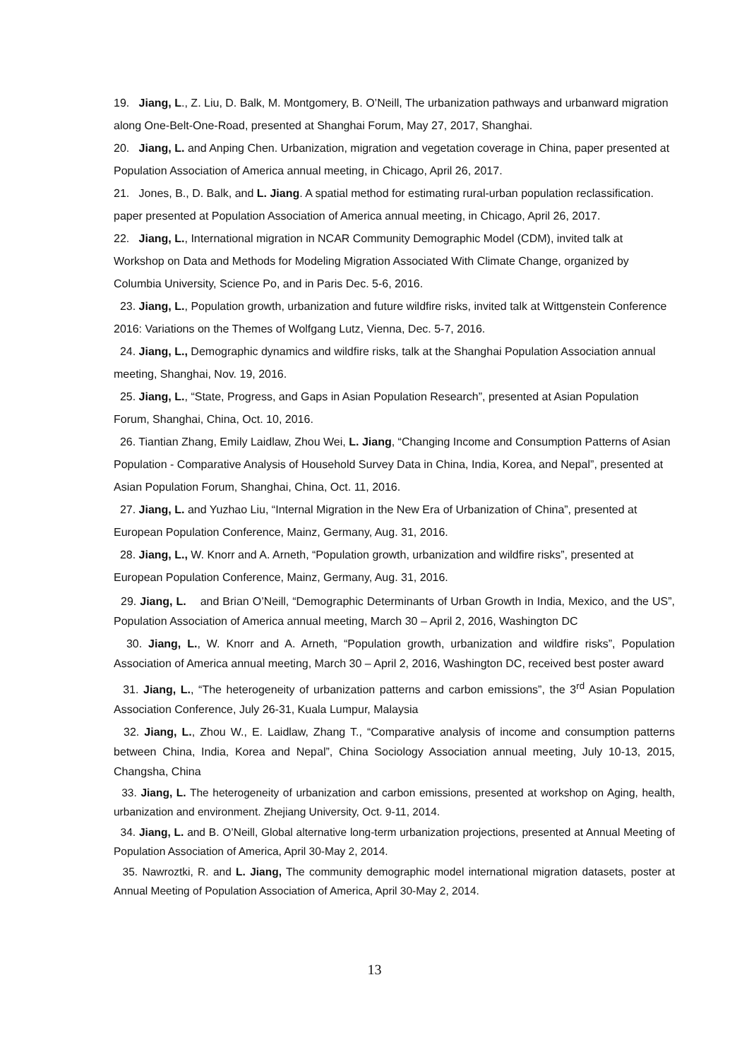19. Jiang, L., Z. Liu, D. Balk, M. Montgomery, B. O’Neill, The urbanization pathways and urbanward migration along One-Belt-One-Road, presented at Shanghai Forum, May 27, 2017, Shanghai.
20. Jiang, L. and Anping Chen. Urbanization, migration and vegetation coverage in China, paper presented at Population Association of America annual meeting, in Chicago, April 26, 2017.
21. Jones, B., D. Balk, and L. Jiang. A spatial method for estimating rural-urban population reclassification. paper presented at Population Association of America annual meeting, in Chicago, April 26, 2017.
22. Jiang, L., International migration in NCAR Community Demographic Model (CDM), invited talk at Workshop on Data and Methods for Modeling Migration Associated With Climate Change, organized by Columbia University, Science Po, and in Paris Dec. 5-6, 2016.
23. Jiang, L., Population growth, urbanization and future wildfire risks, invited talk at Wittgenstein Conference 2016: Variations on the Themes of Wolfgang Lutz, Vienna, Dec. 5-7, 2016.
24. Jiang, L., Demographic dynamics and wildfire risks, talk at the Shanghai Population Association annual meeting, Shanghai, Nov. 19, 2016.
25. Jiang, L., “State, Progress, and Gaps in Asian Population Research”, presented at Asian Population Forum, Shanghai, China, Oct. 10, 2016.
26. Tiantian Zhang, Emily Laidlaw, Zhou Wei, L. Jiang, “Changing Income and Consumption Patterns of Asian Population - Comparative Analysis of Household Survey Data in China, India, Korea, and Nepal”, presented at Asian Population Forum, Shanghai, China, Oct. 11, 2016.
27. Jiang, L. and Yuzhao Liu, “Internal Migration in the New Era of Urbanization of China”, presented at European Population Conference, Mainz, Germany, Aug. 31, 2016.
28. Jiang, L., W. Knorr and A. Arneth, “Population growth, urbanization and wildfire risks”, presented at European Population Conference, Mainz, Germany, Aug. 31, 2016.
29. Jiang, L. and Brian O’Neill, “Demographic Determinants of Urban Growth in India, Mexico, and the US”, Population Association of America annual meeting, March 30 – April 2, 2016, Washington DC
30. Jiang, L., W. Knorr and A. Arneth, “Population growth, urbanization and wildfire risks”, Population Association of America annual meeting, March 30 – April 2, 2016, Washington DC, received best poster award
31. Jiang, L., “The heterogeneity of urbanization patterns and carbon emissions”, the 3<sup>rd</sup> Asian Population Association Conference, July 26-31, Kuala Lumpur, Malaysia
32. Jiang, L., Zhou W., E. Laidlaw, Zhang T., “Comparative analysis of income and consumption patterns between China, India, Korea and Nepal”, China Sociology Association annual meeting, July 10-13, 2015, Changsha, China
33. Jiang, L. The heterogeneity of urbanization and carbon emissions, presented at workshop on Aging, health, urbanization and environment. Zhejiang University, Oct. 9-11, 2014.
34. Jiang, L. and B. O’Neill, Global alternative long-term urbanization projections, presented at Annual Meeting of Population Association of America, April 30-May 2, 2014.
35. Nawroztki, R. and L. Jiang, The community demographic model international migration datasets, poster at Annual Meeting of Population Association of America, April 30-May 2, 2014.
13